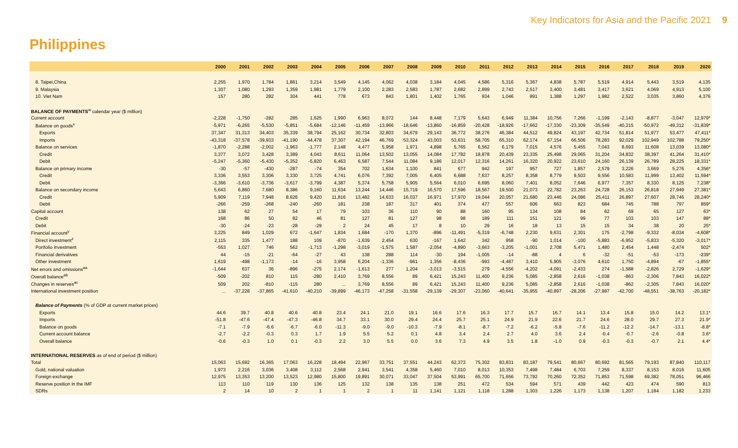Key Indicators for Asia and the Pacific 2021 9
Philippines
| | 2000 | 2001 | 2002 | 2003 | 2004 | 2005 | 2006 | 2007 | 2008 | 2009 | 2010 | 2011 | 2012 | 2013 | 2014 | 2015 | 2016 | 2017 | 2018 | 2019 | 2020 |
| --- | --- | --- | --- | --- | --- | --- | --- | --- | --- | --- | --- | --- | --- | --- | --- | --- | --- | --- | --- | --- | --- |
| 8. Taipei,China | 2,255 | 1,970 | 1,784 | 1,861 | 3,214 | 3,549 | 4,145 | 4,062 | 4,038 | 3,184 | 4,045 | 4,586 | 5,316 | 5,367 | 4,838 | 5,787 | 5,519 | 4,914 | 5,443 | 3,519 | 4,135 |
| 9. Malaysia | 1,307 | 1,080 | 1,293 | 1,359 | 1,981 | 1,779 | 2,100 | 2,283 | 2,583 | 1,787 | 2,682 | 2,899 | 2,743 | 2,517 | 3,400 | 3,481 | 3,417 | 3,621 | 4,069 | 4,913 | 5,100 |
| 10. Viet Nam | 157 | 280 | 282 | 304 | 441 | 778 | 673 | 843 | 1,801 | 1,402 | 1,765 | 934 | 1,046 | 891 | 1,388 | 1,297 | 1,982 | 2,522 | 3,035 | 3,860 | 4,376 |
| BALANCE OF PAYMENTS<sup>w</sup> calendar year ($ million) | | | | | | | | | | | | | | | | | | | | | |
| Current account | -2,228 | -1,750 | -282 | 285 | 1,625 | 1,990 | 6,963 | 8,072 | 144 | 8,448 | 7,179 | 5,643 | 6,949 | 11,384 | 10,756 | 7,266 | -1,199 | -2,143 | -8,877 | -3,047 | 12,979* |
| Balance on goods<sup>x</sup> | -5,971 | -6,265 | -5,530 | -5,851 | -5,684 | -12,146 | -11,459 | -13,966 | -18,646 | -13,860 | -16,859 | -20,428 | -18,926 | -17,662 | -17,330 | -23,309 | -35,549 | -40,215 | -50,972 | -49,312 | -31,839* |
| Exports | 37,347 | 31,313 | 34,403 | 35,339 | 38,794 | 25,162 | 30,734 | 32,803 | 34,679 | 29,143 | 36,772 | 38,276 | 46,384 | 44,512 | 49,824 | 43,197 | 42,734 | 51,814 | 51,977 | 53,477 | 47,411* |
| Imports | -43,318 | -37,578 | -39,933 | -41,190 | -44,478 | 37,307 | 42,194 | 46,769 | 53,324 | 43,003 | 53,631 | 58,705 | 65,310 | 62,174 | 67,154 | 66,506 | 78,283 | 92,029 | 102,949 | 102,788 | 79,250* |
| Balance on services | -1,870 | -2,288 | -2,002 | -1,963 | -1,777 | 2,148 | 4,477 | 5,958 | 1,971 | 4,898 | 5,765 | 6,562 | 6,179 | 7,015 | 4,576 | 5,455 | 7,043 | 8,693 | 11,608 | 13,039 | 13,080* |
| Credit | 3,377 | 3,072 | 3,428 | 3,389 | 4,043 | 8,611 | 11,064 | 13,502 | 13,055 | 14,084 | 17,782 | 18,878 | 20,439 | 23,335 | 25,498 | 29,065 | 31,204 | 34,832 | 38,397 | 41,264 | 31,410* |
| Debit | -5,247 | -5,360 | -5,430 | -5,352 | -5,820 | 6,463 | 6,587 | 7,544 | 11,084 | 9,186 | 12,017 | 12,316 | 14,261 | 16,320 | 20,922 | 23,610 | 24,160 | 26,139 | 26,789 | 28,225 | 18,331* |
| Balance on primary income | -30 | -57 | -430 | -287 | -74 | 354 | 702 | 1,634 | 1,100 | 841 | 677 | 942 | 197 | 957 | 727 | 1,857 | 2,579 | 3,226 | 3,669 | 5,276 | 4,356* |
| Credit | 3,336 | 3,553 | 3,306 | 3,330 | 3,725 | 4,741 | 6,076 | 7,392 | 7,005 | 6,405 | 6,688 | 7,637 | 8,257 | 8,358 | 8,779 | 9,503 | 9,556 | 10,583 | 11,999 | 13,402 | 11,594* |
| Debit | -3,366 | -3,610 | -3,736 | -3,617 | -3,799 | 4,387 | 5,374 | 5,758 | 5,905 | 5,564 | 6,010 | 6,695 | 8,060 | 7,401 | 8,052 | 7,646 | 6,977 | 7,357 | 8,330 | 8,125 | 7,238* |
| Balance on secondary income | 5,643 | 6,860 | 7,680 | 8,386 | 9,160 | 11,634 | 13,244 | 14,446 | 15,719 | 16,570 | 17,596 | 18,567 | 19,500 | 21,073 | 22,782 | 23,263 | 24,728 | 26,153 | 26,818 | 27,949 | 27,381* |
| Credit | 5,909 | 7,119 | 7,948 | 8,626 | 9,420 | 11,816 | 13,482 | 14,633 | 16,037 | 16,971 | 17,970 | 19,044 | 20,057 | 21,680 | 23,446 | 24,086 | 25,411 | 26,897 | 27,607 | 28,746 | 28,240* |
| Debit | -266 | -259 | -268 | -240 | -260 | 181 | 238 | 187 | 317 | 401 | 374 | 477 | 557 | 606 | 663 | 823 | 684 | 745 | 788 | 797 | 859* |
| Capital account | 138 | 62 | 27 | 54 | 17 | 79 | 103 | 36 | 110 | 90 | 88 | 160 | 95 | 134 | 108 | 84 | 62 | 69 | 65 | 127 | 63* |
| Credit | 168 | 86 | 50 | 82 | 46 | 81 | 127 | 81 | 127 | 98 | 98 | 189 | 111 | 151 | 121 | 99 | 77 | 103 | 103 | 147 | 88* |
| Debit | -30 | -24 | -23 | -28 | -29 | 2 | 24 | 45 | 17 | 8 | 10 | 29 | 16 | 18 | 13 | 15 | 15 | 34 | 38 | 20 | 25* |
| Financial account<sup>y</sup> | 3,225 | 849 | 1,029 | 672 | -1,647 | 1,834 | 1,684 | -170 | 1,370 | -896 | -11,491 | -5,319 | -6,748 | 2,230 | 9,631 | 2,301 | 175 | -2,798 | -9,332 | -8,034 | -4,608* |
| Direct investment<sup>z</sup> | 2,115 | 335 | 1,477 | 188 | 109 | -870 | -1,639 | 2,454 | 630 | -167 | 1,642 | 342 | 958 | -90 | 1,014 | -100 | -5,883 | -6,952 | -5,833 | -5,320 | -3,017* |
| Portfolio investment | -553 | 1,027 | 746 | 562 | -1,713 | -1,298 | -3,019 | -1,575 | 1,587 | -2,054 | -4,890 | -3,663 | -3,205 | -1,001 | 2,708 | 5,471 | 1,480 | 2,454 | 1,448 | -2,474 | 502* |
| Financial derivatives | 44 | -15 | -21 | -64 | -27 | 43 | 138 | 288 | 114 | -30 | 194 | -1,005 | -14 | -88 | 4 | 6 | -32 | -51 | -53 | -173 | -239* |
| Other investment | 1,619 | -498 | -1,173 | -14 | -16 | 3,958 | 6,204 | -1,336 | -961 | 1,356 | -8,436 | -993 | -4,487 | 3,410 | 5,905 | -3,076 | 4,610 | 1,750 | -4,894 | -67 | -1,855* |
| Net errors and omissions<sup>aa</sup> | -1,644 | 637 | 36 | -896 | -275 | 2,174 | -1,613 | 277 | 1,204 | -3,013 | -3,515 | 279 | -4,556 | -4,202 | -4,091 | -2,433 | 274 | -1,588 | -2,826 | 2,729 | -1,629* |
| Overall balance<sup>ab</sup> | -509 | -202 | 810 | 115 | -280 | 2,410 | 3,769 | 8,556 | 89 | 6,421 | 15,243 | 11,400 | 9,236 | 5,085 | -2,858 | 2,616 | -1,038 | -863 | -2,306 | 7,843 | 16,022* |
| Changes in reserves<sup>ac</sup> | 509 | 202 | -810 | -115 | 280 | ... | 3,769 | 8,556 | 89 | 6,421 | 15,243 | 11,400 | 9,236 | 5,085 | -2,858 | 2,616 | -1,038 | -862 | -2,305 | 7,843 | 16,020* |
| International investment position | ... | -37,228 | -37,865 | -41,610 | -40,210 | -39,899 | -46,173 | -47,258 | -31,558 | -29,139 | -29,307 | -23,060 | -40,641 | -35,955 | -40,897 | -28,206 | -27,987 | -42,700 | -48,551 | -38,763 | -20,182* |
| Balance of Payments (% of GDP at current market prices) | | | | | | | | | | | | | | | | | | | | | |
| Exports | 44.6 | 39.7 | 40.8 | 40.6 | 40.8 | 23.4 | 24.1 | 21.0 | 19.1 | 16.6 | 17.6 | 16.3 | 17.7 | 15.7 | 16.7 | 14.1 | 13.4 | 15.8 | 15.0 | 14.2 | 13.1* |
| Imports | -51.8 | -47.6 | -47.4 | -47.3 | -46.8 | 34.7 | 33.1 | 30.0 | 29.4 | 24.4 | 25.7 | 25.1 | 24.9 | 21.9 | 22.6 | 21.7 | 24.6 | 28.0 | 29.7 | 27.3 | 21.9* |
| Balance on goods | -7.1 | -7.9 | -6.6 | -6.7 | -6.0 | -11.3 | -9.0 | -9.0 | -10.3 | -7.9 | -8.1 | -8.7 | -7.2 | -6.2 | -5.8 | -7.6 | -11.2 | -12.2 | -14.7 | -13.1 | -8.8* |
| Current account balance | -2.7 | -2.2 | -0.3 | 0.3 | 1.7 | 1.9 | 5.5 | 5.2 | 0.1 | 4.8 | 3.4 | 2.4 | 2.7 | 4.0 | 3.6 | 2.4 | -0.4 | -0.7 | -2.6 | -0.8 | 3.6* |
| Overall balance | -0.6 | -0.3 | 1.0 | 0.1 | -0.3 | 2.2 | 3.0 | 5.5 | 0.0 | 3.6 | 7.3 | 4.9 | 3.5 | 1.8 | -1.0 | 0.9 | -0.3 | -0.3 | -0.7 | 2.1 | 4.4* |
| INTERNATIONAL RESERVES as of end of period ($ million) | | | | | | | | | | | | | | | | | | | | | |
| Total | 15,063 | 15,692 | 16,365 | 17,063 | 16,228 | 18,494 | 22,967 | 33,751 | 37,551 | 44,243 | 62,373 | 75,302 | 83,831 | 83,187 | 79,541 | 80,667 | 80,692 | 81,565 | 79,193 | 87,840 | 110,117 |
| Gold, national valuation | 1,973 | 2,216 | 3,036 | 3,408 | 3,112 | 2,568 | 2,941 | 3,541 | 4,358 | 5,460 | 7,010 | 8,013 | 10,353 | 7,498 | 7,484 | 6,703 | 7,259 | 8,337 | 8,153 | 8,016 | 11,605 |
| Foreign exchange | 12,975 | 13,353 | 13,200 | 13,523 | 12,980 | 15,800 | 19,891 | 30,071 | 33,047 | 37,504 | 53,991 | 65,700 | 71,656 | 73,792 | 70,260 | 72,352 | 71,853 | 71,598 | 69,382 | 78,051 | 96,466 |
| Reserve position in the IMF | 113 | 110 | 119 | 130 | 136 | 125 | 132 | 138 | 135 | 138 | 251 | 472 | 534 | 594 | 571 | 439 | 442 | 423 | 474 | 590 | 813 |
| SDRs | 2 | 14 | 10 | 2 | 1 | 1 | 2 | 1 | 11 | 1,141 | 1,121 | 1,118 | 1,288 | 1,303 | 1,226 | 1,173 | 1,138 | 1,207 | 1,184 | 1,182 | 1,233 |